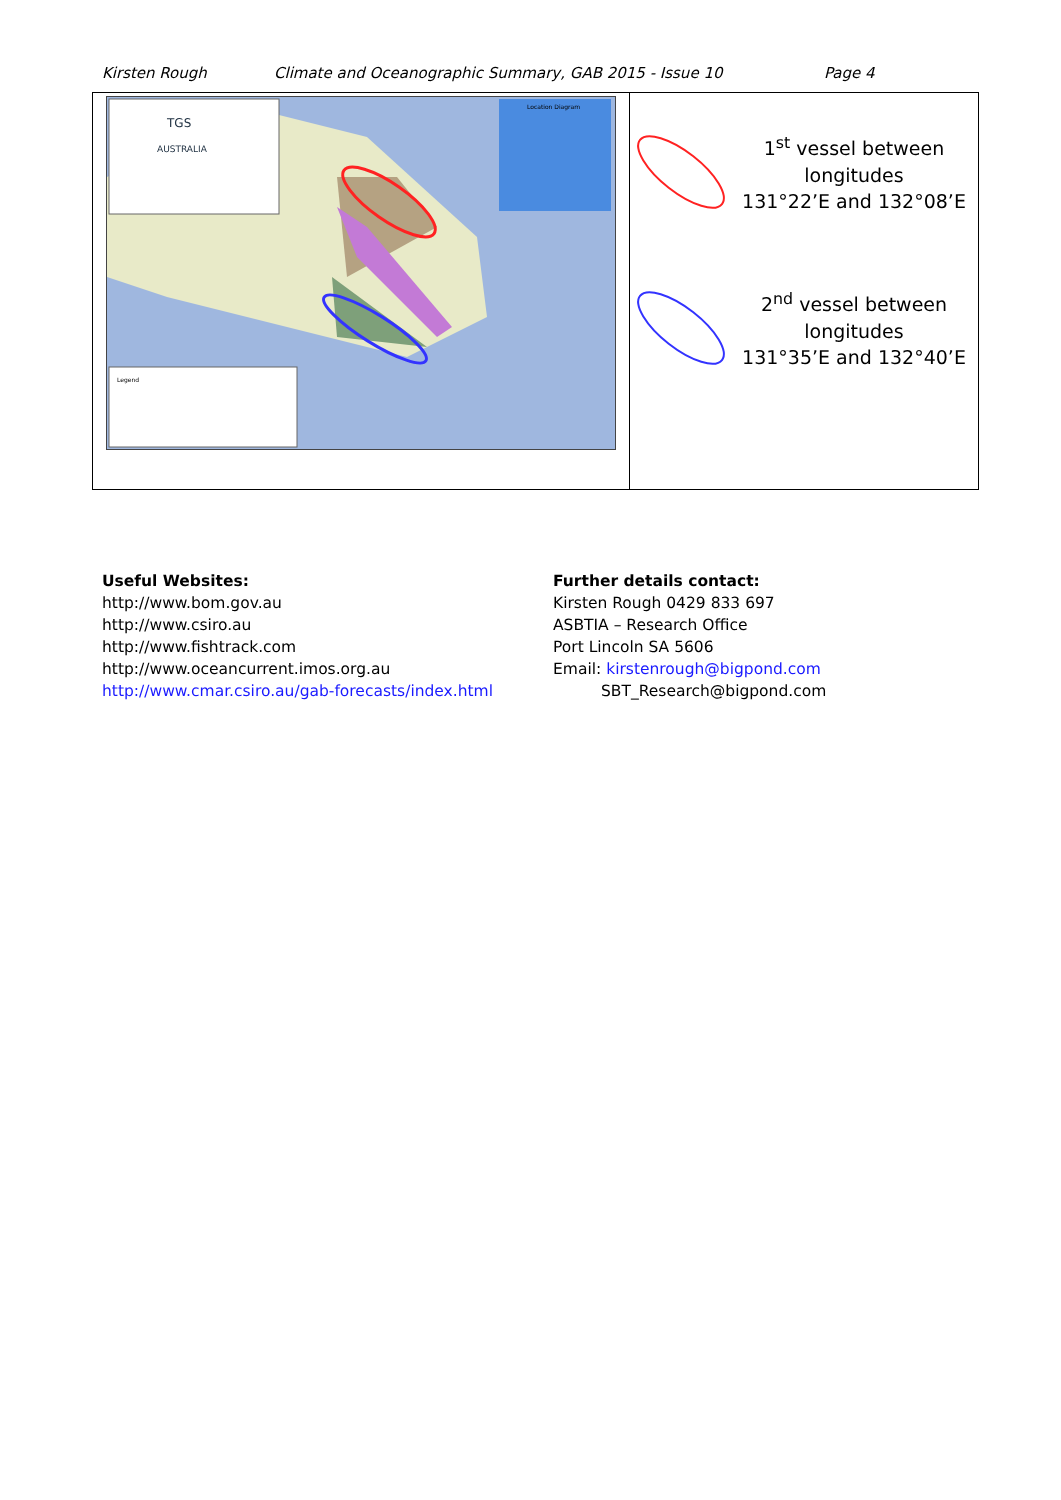Kirsten Rough Climate and Oceanographic Summary, GAB 2015 - Issue 10 Page 4
| TGS AUSTRALIA Legend Location Diagram | 1<sup>st</sup> vessel between longitudes 131°22’E and 132°08’E 2<sup>nd</sup> vessel between longitudes 131°35’E and 132°40’E |
Useful Websites:
http://www.bom.gov.au
http://www.csiro.au
http://www.fishtrack.com
http://www.oceancurrent.imos.org.au
http://www.cmar.csiro.au/gab-forecasts/index.html
Further details contact:
Kirsten Rough 0429 833 697
ASBTIA – Research Office
Port Lincoln SA 5606
Email: kirstenrough@bigpond.com
SBT_Research@bigpond.com